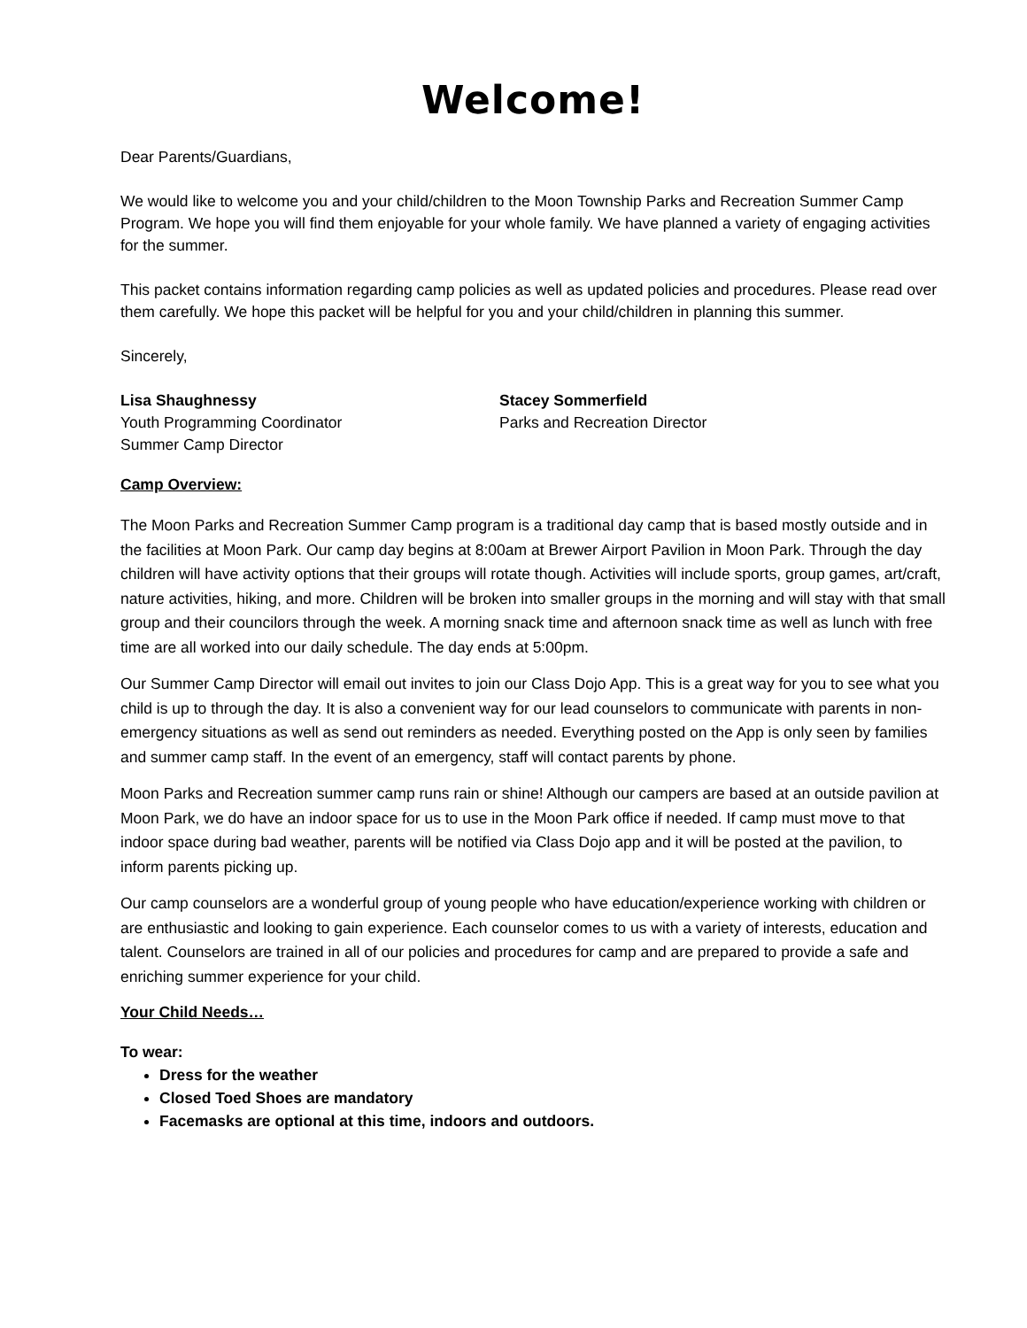Welcome!
Dear Parents/Guardians,
We would like to welcome you and your child/children to the Moon Township Parks and Recreation Summer Camp Program. We hope you will find them enjoyable for your whole family. We have planned a variety of engaging activities for the summer.
This packet contains information regarding camp policies as well as updated policies and procedures. Please read over them carefully. We hope this packet will be helpful for you and your child/children in planning this summer.
Sincerely,
Lisa Shaughnessy
Youth Programming Coordinator
Summer Camp Director
Stacey Sommerfield
Parks and Recreation Director
Camp Overview:
The Moon Parks and Recreation Summer Camp program is a traditional day camp that is based mostly outside and in the facilities at Moon Park. Our camp day begins at 8:00am at Brewer Airport Pavilion in Moon Park. Through the day children will have activity options that their groups will rotate though. Activities will include sports, group games, art/craft, nature activities, hiking, and more. Children will be broken into smaller groups in the morning and will stay with that small group and their councilors through the week. A morning snack time and afternoon snack time as well as lunch with free time are all worked into our daily schedule. The day ends at 5:00pm.
Our Summer Camp Director will email out invites to join our Class Dojo App. This is a great way for you to see what you child is up to through the day. It is also a convenient way for our lead counselors to communicate with parents in non-emergency situations as well as send out reminders as needed. Everything posted on the App is only seen by families and summer camp staff. In the event of an emergency, staff will contact parents by phone.
Moon Parks and Recreation summer camp runs rain or shine! Although our campers are based at an outside pavilion at Moon Park, we do have an indoor space for us to use in the Moon Park office if needed. If camp must move to that indoor space during bad weather, parents will be notified via Class Dojo app and it will be posted at the pavilion, to inform parents picking up.
Our camp counselors are a wonderful group of young people who have education/experience working with children or are enthusiastic and looking to gain experience. Each counselor comes to us with a variety of interests, education and talent. Counselors are trained in all of our policies and procedures for camp and are prepared to provide a safe and enriching summer experience for your child.
Your Child Needs…
To wear:
Dress for the weather
Closed Toed Shoes are mandatory
Facemasks are optional at this time, indoors and outdoors.